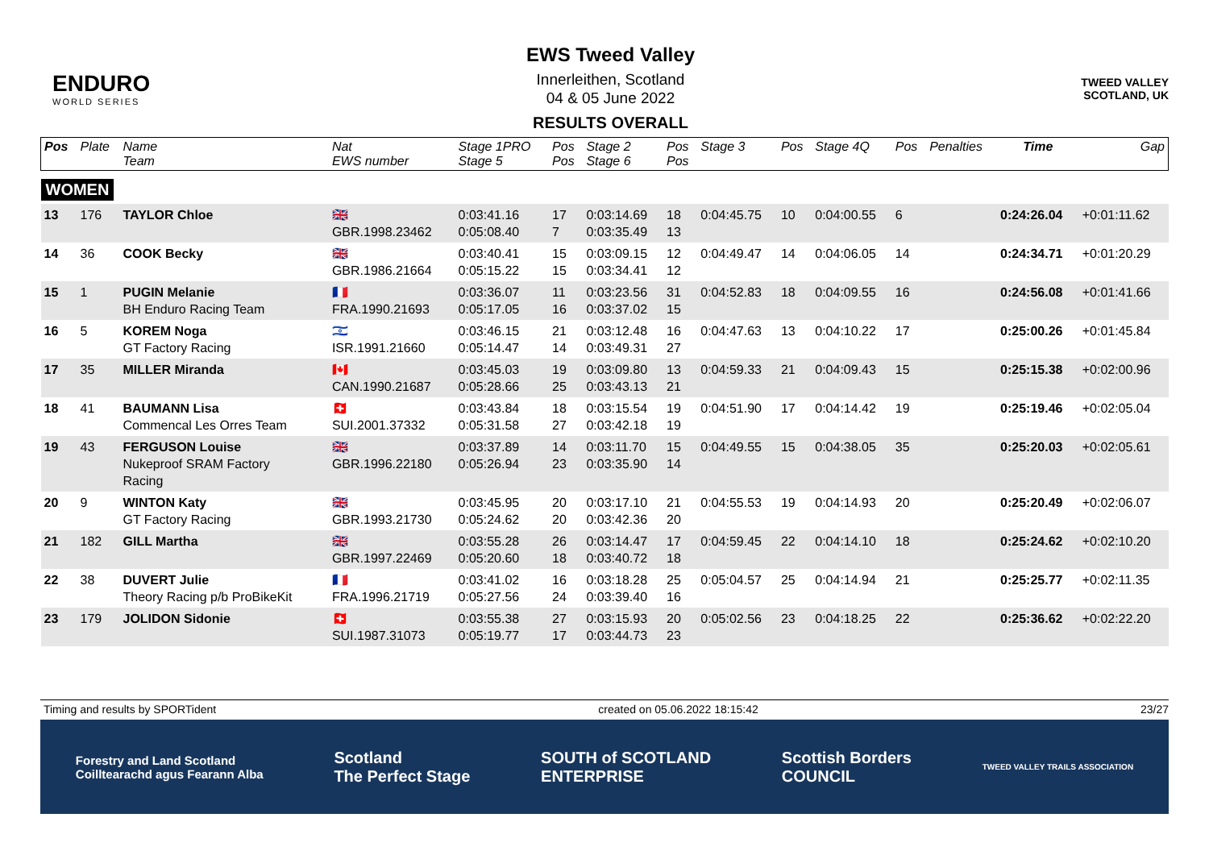ENDURO
WORLD SERIES
EWS Tweed Valley
Innerleithen, Scotland
04 & 05 June 2022
RESULTS OVERALL
TWEED VALLEY
SCOTLAND, UK
| Pos | Plate | Name Team | Nat EWS number | Stage 1PRO Stage 5 | Pos Pos | Stage 2 Stage 6 | Pos Pos | Stage 3 | Pos | Stage 4Q | Pos | Penalties | Time | Gap |
| --- | --- | --- | --- | --- | --- | --- | --- | --- | --- | --- | --- | --- | --- | --- |
| WOMEN | | | | | | | | | | | | | | |
| 13 | 176 | TAYLOR Chloe | 🇬🇧 GBR.1998.23462 | 0:03:41.16 0:05:08.40 | 17 7 | 0:03:14.69 0:03:35.49 | 18 13 | 0:04:45.75 | 10 | 0:04:00.55 | 6 | | 0:24:26.04 | +0:01:11.62 |
| 14 | 36 | COOK Becky | 🇬🇧 GBR.1986.21664 | 0:03:40.41 0:05:15.22 | 15 15 | 0:03:09.15 0:03:34.41 | 12 12 | 0:04:49.47 | 14 | 0:04:06.05 | 14 | | 0:24:34.71 | +0:01:20.29 |
| 15 | 1 | PUGIN Melanie BH Enduro Racing Team | 🇫🇷 FRA.1990.21693 | 0:03:36.07 0:05:17.05 | 11 16 | 0:03:23.56 0:03:37.02 | 31 15 | 0:04:52.83 | 18 | 0:04:09.55 | 16 | | 0:24:56.08 | +0:01:41.66 |
| 16 | 5 | KOREM Noga GT Factory Racing | 🇮🇱 ISR.1991.21660 | 0:03:46.15 0:05:14.47 | 21 14 | 0:03:12.48 0:03:49.31 | 16 27 | 0:04:47.63 | 13 | 0:04:10.22 | 17 | | 0:25:00.26 | +0:01:45.84 |
| 17 | 35 | MILLER Miranda | 🇨🇦 CAN.1990.21687 | 0:03:45.03 0:05:28.66 | 19 25 | 0:03:09.80 0:03:43.13 | 13 21 | 0:04:59.33 | 21 | 0:04:09.43 | 15 | | 0:25:15.38 | +0:02:00.96 |
| 18 | 41 | BAUMANN Lisa Commencal Les Orres Team | 🇨🇭 SUI.2001.37332 | 0:03:43.84 0:05:31.58 | 18 27 | 0:03:15.54 0:03:42.18 | 19 19 | 0:04:51.90 | 17 | 0:04:14.42 | 19 | | 0:25:19.46 | +0:02:05.04 |
| 19 | 43 | FERGUSON Louise Nukeproof SRAM Factory Racing | 🇬🇧 GBR.1996.22180 | 0:03:37.89 0:05:26.94 | 14 23 | 0:03:11.70 0:03:35.90 | 15 14 | 0:04:49.55 | 15 | 0:04:38.05 | 35 | | 0:25:20.03 | +0:02:05.61 |
| 20 | 9 | WINTON Katy GT Factory Racing | 🇬🇧 GBR.1993.21730 | 0:03:45.95 0:05:24.62 | 20 20 | 0:03:17.10 0:03:42.36 | 21 20 | 0:04:55.53 | 19 | 0:04:14.93 | 20 | | 0:25:20.49 | +0:02:06.07 |
| 21 | 182 | GILL Martha | 🇬🇧 GBR.1997.22469 | 0:03:55.28 0:05:20.60 | 26 18 | 0:03:14.47 0:03:40.72 | 17 18 | 0:04:59.45 | 22 | 0:04:14.10 | 18 | | 0:25:24.62 | +0:02:10.20 |
| 22 | 38 | DUVERT Julie Theory Racing p/b ProBikeKit | 🇫🇷 FRA.1996.21719 | 0:03:41.02 0:05:27.56 | 16 24 | 0:03:18.28 0:03:39.40 | 25 16 | 0:05:04.57 | 25 | 0:04:14.94 | 21 | | 0:25:25.77 | +0:02:11.35 |
| 23 | 179 | JOLIDON Sidonie | 🇨🇭 SUI.1987.31073 | 0:03:55.38 0:05:19.77 | 27 17 | 0:03:15.93 0:03:44.73 | 20 23 | 0:05:02.56 | 23 | 0:04:18.25 | 22 | | 0:25:36.62 | +0:02:22.20 |
Timing and results by SPORTident created on 05.06.2022 18:15:42 23/27
Forestry and Land Scotland
Coilltearachd agus Fearann Alba Scotland
The Perfect Stage SOUTH of SCOTLAND
ENTERPRISE Scottish Borders
COUNCIL TWEED VALLEY TRAILS ASSOCIATION